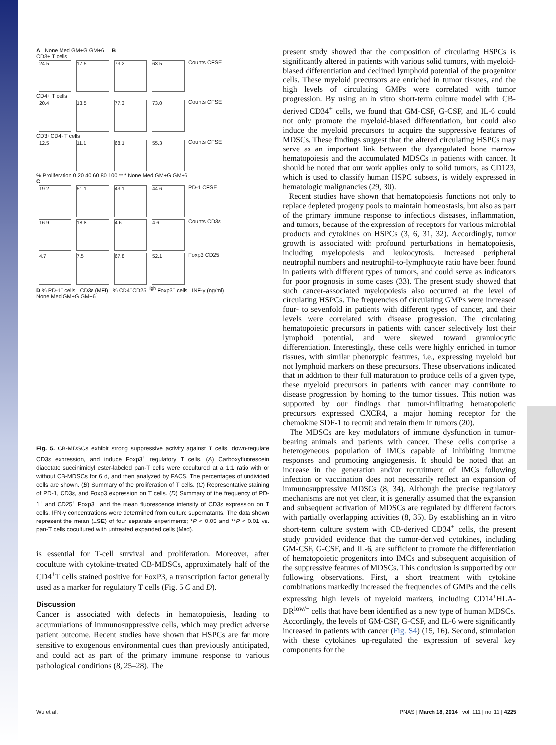A None Med GM+G GM+6 B
CD3+ T cells
24.5 17.5 73.2 63.5 Counts CFSE
CD4+ T cells
20.4 13.5 77.3 73.0 Counts CFSE
CD3+CD4- T cells
12.5 11.1 68.1 55.3 Counts CFSE
% Proliferation 0 20 40 60 80 100 ** * None Med GM+G GM+6
C
19.2 51.1 43.1 44.6 PD-1 CFSE
16.9 18.8 4.6 4.6 Counts CD3ε
4.7 7.5 67.8 52.1 Foxp3 CD25
D % PD-1<sup>+</sup> cells CD3ε (MFI) % CD4<sup>+</sup>CD25<sup>High</sup> Foxp3<sup>+</sup> cells INF-γ (ng/ml)
None Med GM+G GM+6
Fig. 5. CB-MDSCs exhibit strong suppressive activity against T cells, down-regulate CD3ε expression, and induce Foxp3<sup>+</sup> regulatory T cells. (A) Carboxyfluorescein diacetate succinimidyl ester-labeled pan-T cells were cocultured at a 1:1 ratio with or without CB-MDSCs for 6 d, and then analyzed by FACS. The percentages of undivided cells are shown. (B) Summary of the proliferation of T cells. (C) Representative staining of PD-1, CD3ε, and Foxp3 expression on T cells. (D) Summary of the frequency of PD-1<sup>+</sup> and CD25<sup>+</sup> Foxp3<sup>+</sup> and the mean fluorescence intensity of CD3ε expression on T cells. IFN-γ concentrations were determined from culture supernatants. The data shown represent the mean (±SE) of four separate experiments; *P < 0.05 and **P < 0.01 vs. pan-T cells cocultured with untreated expanded cells (Med).
is essential for T-cell survival and proliferation. Moreover, after coculture with cytokine-treated CB-MDSCs, approximately half of the CD4<sup>+</sup>T cells stained positive for FoxP3, a transcription factor generally used as a marker for regulatory T cells (Fig. 5 C and D).
Discussion
Cancer is associated with defects in hematopoiesis, leading to accumulations of immunosuppressive cells, which may predict adverse patient outcome. Recent studies have shown that HSPCs are far more sensitive to exogenous environmental cues than previously anticipated, and could act as part of the primary immune response to various pathological conditions (8, 25–28). The
present study showed that the composition of circulating HSPCs is significantly altered in patients with various solid tumors, with myeloid-biased differentiation and declined lymphoid potential of the progenitor cells. These myeloid precursors are enriched in tumor tissues, and the high levels of circulating GMPs were correlated with tumor progression. By using an in vitro short-term culture model with CB-derived CD34<sup>+</sup> cells, we found that GM-CSF, G-CSF, and IL-6 could not only promote the myeloid-biased differentiation, but could also induce the myeloid precursors to acquire the suppressive features of MDSCs. These findings suggest that the altered circulating HSPCs may serve as an important link between the dysregulated bone marrow hematopoiesis and the accumulated MDSCs in patients with cancer. It should be noted that our work applies only to solid tumors, as CD123, which is used to classify human HSPC subsets, is widely expressed in hematologic malignancies (29, 30).
Recent studies have shown that hematopoiesis functions not only to replace depleted progeny pools to maintain homeostasis, but also as part of the primary immune response to infectious diseases, inflammation, and tumors, because of the expression of receptors for various microbial products and cytokines on HSPCs (3, 6, 31, 32). Accordingly, tumor growth is associated with profound perturbations in hematopoiesis, including myelopoiesis and leukocytosis. Increased peripheral neutrophil numbers and neutrophil-to-lymphocyte ratio have been found in patients with different types of tumors, and could serve as indicators for poor prognosis in some cases (33). The present study showed that such cancer-associated myelopoiesis also occurred at the level of circulating HSPCs. The frequencies of circulating GMPs were increased four- to sevenfold in patients with different types of cancer, and their levels were correlated with disease progression. The circulating hematopoietic precursors in patients with cancer selectively lost their lymphoid potential, and were skewed toward granulocytic differentiation. Interestingly, these cells were highly enriched in tumor tissues, with similar phenotypic features, i.e., expressing myeloid but not lymphoid markers on these precursors. These observations indicated that in addition to their full maturation to produce cells of a given type, these myeloid precursors in patients with cancer may contribute to disease progression by homing to the tumor tissues. This notion was supported by our findings that tumor-infiltrating hematopoietic precursors expressed CXCR4, a major homing receptor for the chemokine SDF-1 to recruit and retain them in tumors (20).
The MDSCs are key modulators of immune dysfunction in tumor-bearing animals and patients with cancer. These cells comprise a heterogeneous population of IMCs capable of inhibiting immune responses and promoting angiogenesis. It should be noted that an increase in the generation and/or recruitment of IMCs following infection or vaccination does not necessarily reflect an expansion of immunosuppressive MDSCs (8, 34). Although the precise regulatory mechanisms are not yet clear, it is generally assumed that the expansion and subsequent activation of MDSCs are regulated by different factors with partially overlapping activities (8, 35). By establishing an in vitro short-term culture system with CB-derived CD34<sup>+</sup> cells, the present study provided evidence that the tumor-derived cytokines, including GM-CSF, G-CSF, and IL-6, are sufficient to promote the differentiation of hematopoietic progenitors into IMCs and subsequent acquisition of the suppressive features of MDSCs. This conclusion is supported by our following observations. First, a short treatment with cytokine combinations markedly increased the frequencies of GMPs and the cells expressing high levels of myeloid markers, including CD14<sup>+</sup>HLA-DR<sup>low/−</sup> cells that have been identified as a new type of human MDSCs. Accordingly, the levels of GM-CSF, G-CSF, and IL-6 were significantly increased in patients with cancer (Fig. S4) (15, 16). Second, stimulation with these cytokines up-regulated the expression of several key components for the
Wu et al. PNAS | March 18, 2014 | vol. 111 | no. 11 | 4225